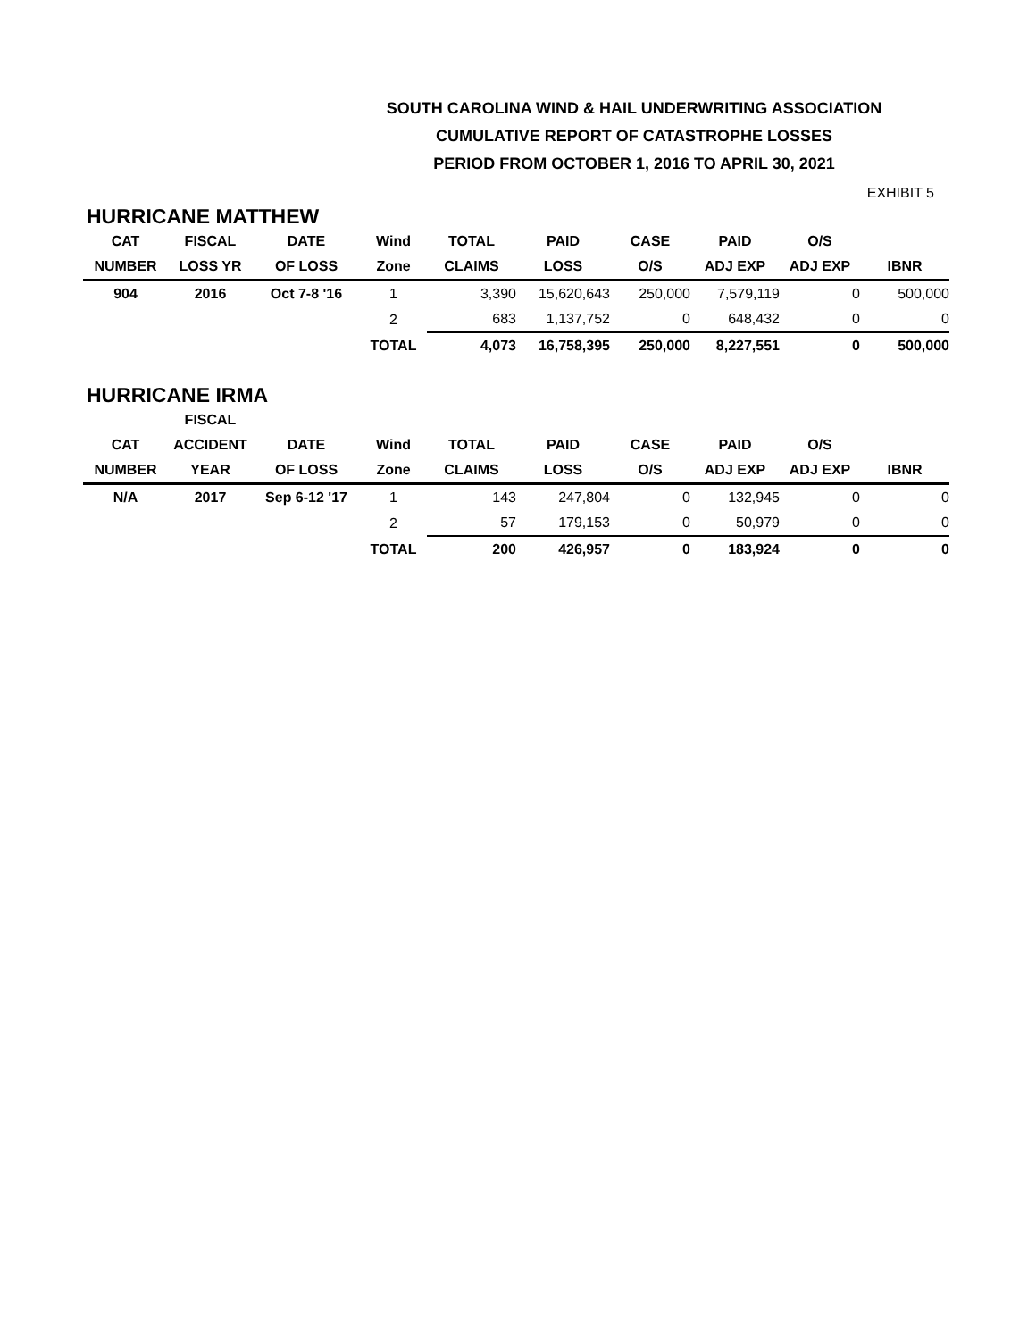SOUTH CAROLINA WIND & HAIL UNDERWRITING ASSOCIATION
CUMULATIVE REPORT OF CATASTROPHE LOSSES
PERIOD FROM OCTOBER 1, 2016 TO APRIL 30, 2021
EXHIBIT 5
HURRICANE MATTHEW
| CAT | FISCAL | DATE | Wind | TOTAL | PAID | CASE | PAID | O/S | |
| --- | --- | --- | --- | --- | --- | --- | --- | --- | --- |
| NUMBER | LOSS YR | OF LOSS | Zone | CLAIMS | LOSS | O/S | ADJ EXP | ADJ EXP | IBNR |
| 904 | 2016 | Oct 7-8 '16 | 1 | 3,390 | 15,620,643 | 250,000 | 7,579,119 | 0 | 500,000 |
| | | | 2 | 683 | 1,137,752 | 0 | 648,432 | 0 | 0 |
| | | | TOTAL | 4,073 | 16,758,395 | 250,000 | 8,227,551 | 0 | 500,000 |
HURRICANE IRMA
| | FISCAL | | | | | | | | |
| --- | --- | --- | --- | --- | --- | --- | --- | --- | --- |
| CAT | ACCIDENT | DATE | Wind | TOTAL | PAID | CASE | PAID | O/S | |
| NUMBER | YEAR | OF LOSS | Zone | CLAIMS | LOSS | O/S | ADJ EXP | ADJ EXP | IBNR |
| N/A | 2017 | Sep 6-12 '17 | 1 | 143 | 247,804 | 0 | 132,945 | 0 | 0 |
| | | | 2 | 57 | 179,153 | 0 | 50,979 | 0 | 0 |
| | | | TOTAL | 200 | 426,957 | 0 | 183,924 | 0 | 0 |